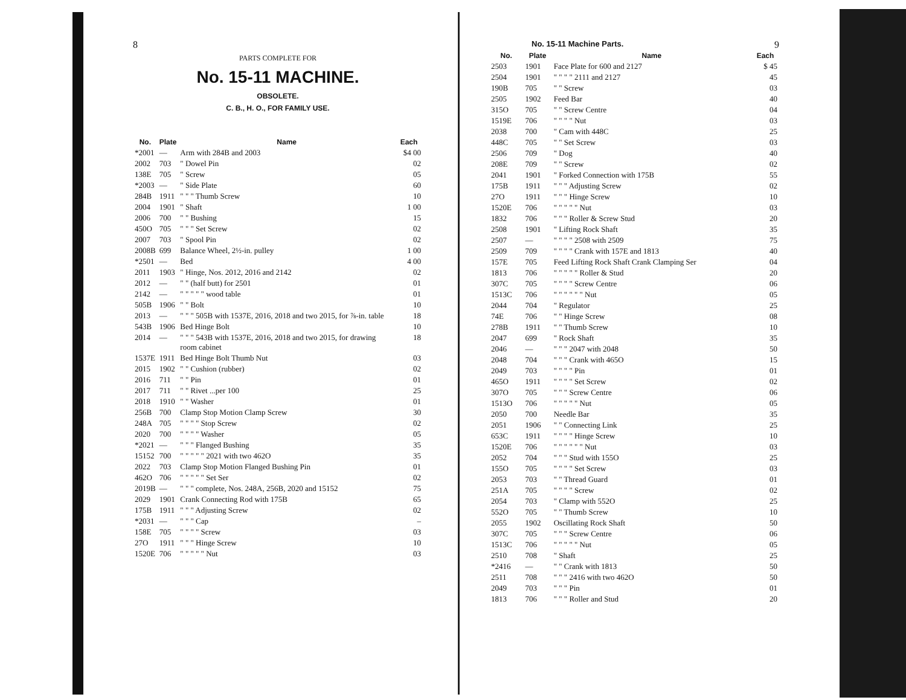8
PARTS COMPLETE FOR
No. 15-11 MACHINE.
OBSOLETE.
C. B., H. O., FOR FAMILY USE.
| No. | Plate | Name | Each |
| --- | --- | --- | --- |
| *2001 | — | Arm with 284B and 2003 | $4 00 |
| 2002 | 703 | " Dowel Pin | 02 |
| 138E | 705 | " Screw | 05 |
| *2003 | — | " Side Plate | 60 |
| 284B | 1911 | " " " Thumb Screw | 10 |
| 2004 | 1901 | " Shaft | 1 00 |
| 2006 | 700 | " " Bushing | 15 |
| 450O | 705 | " " " Set Screw | 02 |
| 2007 | 703 | " Spool Pin | 02 |
| 2008B | 699 | Balance Wheel, 2½-in. pulley | 1 00 |
| *2501 | — | Bed | 4 00 |
| 2011 | 1903 | " Hinge, Nos. 2012, 2016 and 2142 | 02 |
| 2012 | — | " " (half butt) for 2501 | 01 |
| 2142 | — | " " " " " wood table | 01 |
| 505B | 1906 | " " Bolt | 10 |
| 2013 | — | " " " 505B with 1537E, 2016, 2018 and two 2015, for ⅞-in. table | 18 |
| 543B | 1906 | Bed Hinge Bolt | 10 |
| 2014 | — | " " " 543B with 1537E, 2016, 2018 and two 2015, for drawing room cabinet | 18 |
| 1537E | 1911 | Bed Hinge Bolt Thumb Nut | 03 |
| 2015 | 1902 | " " Cushion (rubber) | 02 |
| 2016 | 711 | " " Pin | 01 |
| 2017 | 711 | " " Rivet ...per 100 | 25 |
| 2018 | 1910 | " " Washer | 01 |
| 256B | 700 | Clamp Stop Motion Clamp Screw | 30 |
| 248A | 705 | " " " " Stop Screw | 02 |
| 2020 | 700 | " " " " Washer | 05 |
| *2021 | — | " " " Flanged Bushing | 35 |
| 15152 | 700 | " " " " " 2021 with two 462O | 35 |
| 2022 | 703 | Clamp Stop Motion Flanged Bushing Pin | 01 |
| 462O | 706 | " " " " " Set Ser | 02 |
| 2019B | — | " " " complete, Nos. 248A, 256B, 2020 and 15152 | 75 |
| 2029 | 1901 | Crank Connecting Rod with 175B | 65 |
| 175B | 1911 | " " " Adjusting Screw | 02 |
| *2031 | — | " " " Cap | – |
| 158E | 705 | " " " " Screw | 03 |
| 27O | 1911 | " " " Hinge Screw | 10 |
| 1520E | 706 | " " " " " Nut | 03 |
No. 15-11 Machine Parts. 9
| No. | Plate | Name | Each |
| --- | --- | --- | --- |
| 2503 | 1901 | Face Plate for 600 and 2127 | $ 45 |
| 2504 | 1901 | " " " " 2111 and 2127 | 45 |
| 190B | 705 | " " Screw | 03 |
| 2505 | 1902 | Feed Bar | 40 |
| 315O | 705 | " " Screw Centre | 04 |
| 1519E | 706 | " " " " Nut | 03 |
| 2038 | 700 | " Cam with 448C | 25 |
| 448C | 705 | " " Set Screw | 03 |
| 2506 | 709 | " Dog | 40 |
| 208E | 709 | " " Screw | 02 |
| 2041 | 1901 | " Forked Connection with 175B | 55 |
| 175B | 1911 | " " " Adjusting Screw | 02 |
| 27O | 1911 | " " " Hinge Screw | 10 |
| 1520E | 706 | " " " " " Nut | 03 |
| 1832 | 706 | " " " Roller & Screw Stud | 20 |
| 2508 | 1901 | " Lifting Rock Shaft | 35 |
| 2507 | — | " " " " 2508 with 2509 | 75 |
| 2509 | 709 | " " " " Crank with 157E and 1813 | 40 |
| 157E | 705 | Feed Lifting Rock Shaft Crank Clamping Ser | 04 |
| 1813 | 706 | " " " " " Roller & Stud | 20 |
| 307C | 705 | " " " " Screw Centre | 06 |
| 1513C | 706 | " " " " " " Nut | 05 |
| 2044 | 704 | " Regulator | 25 |
| 74E | 706 | " " Hinge Screw | 08 |
| 278B | 1911 | " " Thumb Screw | 10 |
| 2047 | 699 | " Rock Shaft | 35 |
| 2046 | — | " " " 2047 with 2048 | 50 |
| 2048 | 704 | " " " Crank with 465O | 15 |
| 2049 | 703 | " " " " Pin | 01 |
| 465O | 1911 | " " " " Set Screw | 02 |
| 307O | 705 | " " " Screw Centre | 06 |
| 1513O | 706 | " " " " " Nut | 05 |
| 2050 | 700 | Needle Bar | 35 |
| 2051 | 1906 | " " Connecting Link | 25 |
| 653C | 1911 | " " " " Hinge Screw | 10 |
| 1520E | 706 | " " " " " " Nut | 03 |
| 2052 | 704 | " " " Stud with 155O | 25 |
| 155O | 705 | " " " " Set Screw | 03 |
| 2053 | 703 | " " Thread Guard | 01 |
| 251A | 705 | " " " " Screw | 02 |
| 2054 | 703 | " Clamp with 552O | 25 |
| 552O | 705 | " " Thumb Screw | 10 |
| 2055 | 1902 | Oscillating Rock Shaft | 50 |
| 307C | 705 | " " " Screw Centre | 06 |
| 1513C | 706 | " " " " " Nut | 05 |
| 2510 | 708 | " Shaft | 25 |
| *2416 | — | " " Crank with 1813 | 50 |
| 2511 | 708 | " " " 2416 with two 462O | 50 |
| 2049 | 703 | " " " Pin | 01 |
| 1813 | 706 | " " " Roller and Stud | 20 |